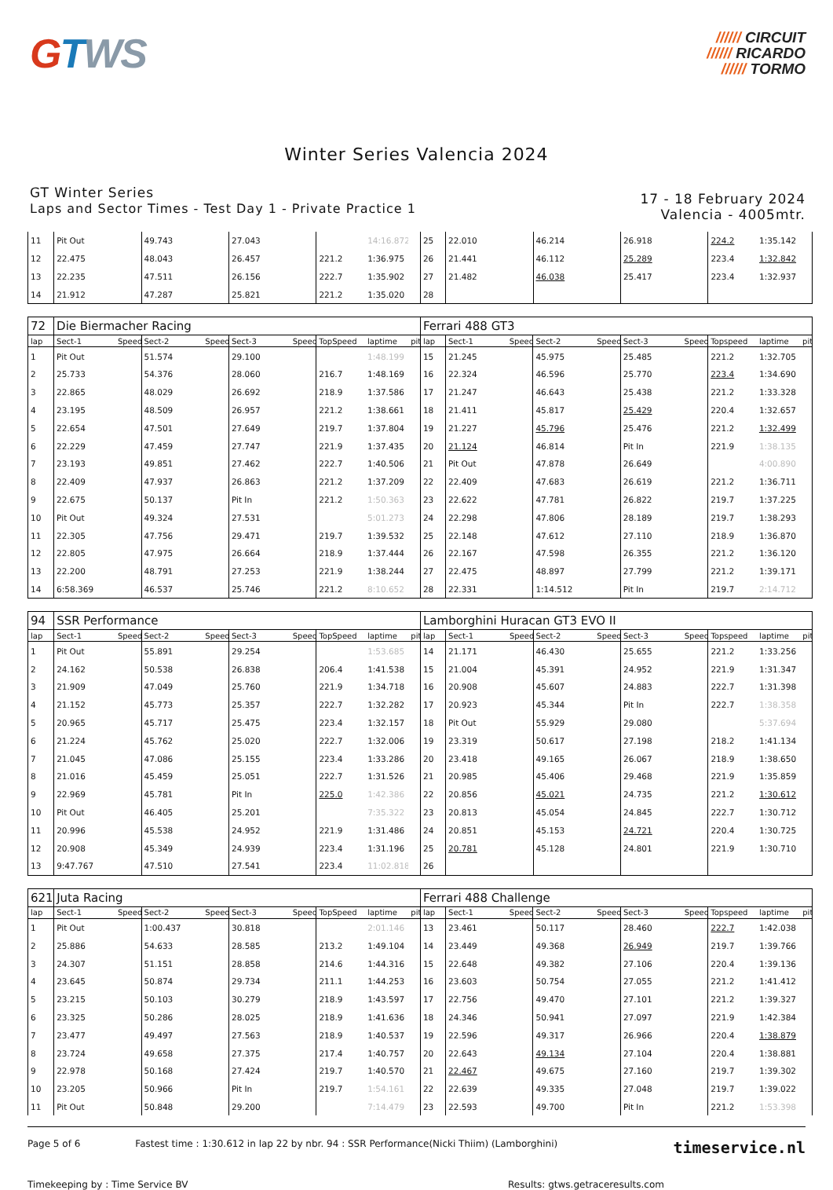GTWS
////// CIRCUIT
////// RICARDO
////// TORMO
Winter Series Valencia 2024
GT Winter Series
Laps and Sector Times - Test Day 1 - Private Practice 1
17 - 18 February 2024
Valencia - 4005mtr.
| 11 | Pit Out | | 49.743 | | 27.043 | | | 14:16.872 | | 25 | 22.010 | | 46.214 | | 26.918 | | 224.2 | 1:35.142 | |
| 12 | 22.475 | | 48.043 | | 26.457 | | 221.2 | 1:36.975 | | 26 | 21.441 | | 46.112 | | 25.289 | | 223.4 | 1:32.842 | |
| 13 | 22.235 | | 47.511 | | 26.156 | | 222.7 | 1:35.902 | | 27 | 21.482 | | 46.038 | | 25.417 | | 223.4 | 1:32.937 | |
| 14 | 21.912 | | 47.287 | | 25.821 | | 221.2 | 1:35.020 | | 28 | | | | | | | | | |
| 72 | Die Biermacher Racing | | | | | | | | | Ferrari 488 GT3 | | | | | | | | | |
| lap | Sect-1 | Speed | Sect-2 | Speed | Sect-3 | Speed | TopSpeed | laptime | pit | lap | Sect-1 | Speed | Sect-2 | Speed | Sect-3 | Speed | Topspeed | laptime | pit |
| 1 | Pit Out | | 51.574 | | 29.100 | | | 1:48.199 | | 15 | 21.245 | | 45.975 | | 25.485 | | 221.2 | 1:32.705 | |
| 2 | 25.733 | | 54.376 | | 28.060 | | 216.7 | 1:48.169 | | 16 | 22.324 | | 46.596 | | 25.770 | | 223.4 | 1:34.690 | |
| 3 | 22.865 | | 48.029 | | 26.692 | | 218.9 | 1:37.586 | | 17 | 21.247 | | 46.643 | | 25.438 | | 221.2 | 1:33.328 | |
| 4 | 23.195 | | 48.509 | | 26.957 | | 221.2 | 1:38.661 | | 18 | 21.411 | | 45.817 | | 25.429 | | 220.4 | 1:32.657 | |
| 5 | 22.654 | | 47.501 | | 27.649 | | 219.7 | 1:37.804 | | 19 | 21.227 | | 45.796 | | 25.476 | | 221.2 | 1:32.499 | |
| 6 | 22.229 | | 47.459 | | 27.747 | | 221.9 | 1:37.435 | | 20 | 21.124 | | 46.814 | | Pit In | | 221.9 | 1:38.135 | |
| 7 | 23.193 | | 49.851 | | 27.462 | | 222.7 | 1:40.506 | | 21 | Pit Out | | 47.878 | | 26.649 | | | 4:00.890 | |
| 8 | 22.409 | | 47.937 | | 26.863 | | 221.2 | 1:37.209 | | 22 | 22.409 | | 47.683 | | 26.619 | | 221.2 | 1:36.711 | |
| 9 | 22.675 | | 50.137 | | Pit In | | 221.2 | 1:50.363 | | 23 | 22.622 | | 47.781 | | 26.822 | | 219.7 | 1:37.225 | |
| 10 | Pit Out | | 49.324 | | 27.531 | | | 5:01.273 | | 24 | 22.298 | | 47.806 | | 28.189 | | 219.7 | 1:38.293 | |
| 11 | 22.305 | | 47.756 | | 29.471 | | 219.7 | 1:39.532 | | 25 | 22.148 | | 47.612 | | 27.110 | | 218.9 | 1:36.870 | |
| 12 | 22.805 | | 47.975 | | 26.664 | | 218.9 | 1:37.444 | | 26 | 22.167 | | 47.598 | | 26.355 | | 221.2 | 1:36.120 | |
| 13 | 22.200 | | 48.791 | | 27.253 | | 221.9 | 1:38.244 | | 27 | 22.475 | | 48.897 | | 27.799 | | 221.2 | 1:39.171 | |
| 14 | 6:58.369 | | 46.537 | | 25.746 | | 221.2 | 8:10.652 | | 28 | 22.331 | | 1:14.512 | | Pit In | | 219.7 | 2:14.712 | |
| 94 | SSR Performance | | | | | | | | | Lamborghini Huracan GT3 EVO II | | | | | | | | | |
| lap | Sect-1 | Speed | Sect-2 | Speed | Sect-3 | Speed | TopSpeed | laptime | pit | lap | Sect-1 | Speed | Sect-2 | Speed | Sect-3 | Speed | Topspeed | laptime | pit |
| 1 | Pit Out | | 55.891 | | 29.254 | | | 1:53.685 | | 14 | 21.171 | | 46.430 | | 25.655 | | 221.2 | 1:33.256 | |
| 2 | 24.162 | | 50.538 | | 26.838 | | 206.4 | 1:41.538 | | 15 | 21.004 | | 45.391 | | 24.952 | | 221.9 | 1:31.347 | |
| 3 | 21.909 | | 47.049 | | 25.760 | | 221.9 | 1:34.718 | | 16 | 20.908 | | 45.607 | | 24.883 | | 222.7 | 1:31.398 | |
| 4 | 21.152 | | 45.773 | | 25.357 | | 222.7 | 1:32.282 | | 17 | 20.923 | | 45.344 | | Pit In | | 222.7 | 1:38.358 | |
| 5 | 20.965 | | 45.717 | | 25.475 | | 223.4 | 1:32.157 | | 18 | Pit Out | | 55.929 | | 29.080 | | | 5:37.694 | |
| 6 | 21.224 | | 45.762 | | 25.020 | | 222.7 | 1:32.006 | | 19 | 23.319 | | 50.617 | | 27.198 | | 218.2 | 1:41.134 | |
| 7 | 21.045 | | 47.086 | | 25.155 | | 223.4 | 1:33.286 | | 20 | 23.418 | | 49.165 | | 26.067 | | 218.9 | 1:38.650 | |
| 8 | 21.016 | | 45.459 | | 25.051 | | 222.7 | 1:31.526 | | 21 | 20.985 | | 45.406 | | 29.468 | | 221.9 | 1:35.859 | |
| 9 | 22.969 | | 45.781 | | Pit In | | 225.0 | 1:42.386 | | 22 | 20.856 | | 45.021 | | 24.735 | | 221.2 | 1:30.612 | |
| 10 | Pit Out | | 46.405 | | 25.201 | | | 7:35.322 | | 23 | 20.813 | | 45.054 | | 24.845 | | 222.7 | 1:30.712 | |
| 11 | 20.996 | | 45.538 | | 24.952 | | 221.9 | 1:31.486 | | 24 | 20.851 | | 45.153 | | 24.721 | | 220.4 | 1:30.725 | |
| 12 | 20.908 | | 45.349 | | 24.939 | | 223.4 | 1:31.196 | | 25 | 20.781 | | 45.128 | | 24.801 | | 221.9 | 1:30.710 | |
| 13 | 9:47.767 | | 47.510 | | 27.541 | | 223.4 | 11:02.818 | | 26 | | | | | | | | | |
| 621 | Juta Racing | | | | | | | | | Ferrari 488 Challenge | | | | | | | | | |
| lap | Sect-1 | Speed | Sect-2 | Speed | Sect-3 | Speed | TopSpeed | laptime | pit | lap | Sect-1 | Speed | Sect-2 | Speed | Sect-3 | Speed | Topspeed | laptime | pit |
| 1 | Pit Out | | 1:00.437 | | 30.818 | | | 2:01.146 | | 13 | 23.461 | | 50.117 | | 28.460 | | 222.7 | 1:42.038 | |
| 2 | 25.886 | | 54.633 | | 28.585 | | 213.2 | 1:49.104 | | 14 | 23.449 | | 49.368 | | 26.949 | | 219.7 | 1:39.766 | |
| 3 | 24.307 | | 51.151 | | 28.858 | | 214.6 | 1:44.316 | | 15 | 22.648 | | 49.382 | | 27.106 | | 220.4 | 1:39.136 | |
| 4 | 23.645 | | 50.874 | | 29.734 | | 211.1 | 1:44.253 | | 16 | 23.603 | | 50.754 | | 27.055 | | 221.2 | 1:41.412 | |
| 5 | 23.215 | | 50.103 | | 30.279 | | 218.9 | 1:43.597 | | 17 | 22.756 | | 49.470 | | 27.101 | | 221.2 | 1:39.327 | |
| 6 | 23.325 | | 50.286 | | 28.025 | | 218.9 | 1:41.636 | | 18 | 24.346 | | 50.941 | | 27.097 | | 221.9 | 1:42.384 | |
| 7 | 23.477 | | 49.497 | | 27.563 | | 218.9 | 1:40.537 | | 19 | 22.596 | | 49.317 | | 26.966 | | 220.4 | 1:38.879 | |
| 8 | 23.724 | | 49.658 | | 27.375 | | 217.4 | 1:40.757 | | 20 | 22.643 | | 49.134 | | 27.104 | | 220.4 | 1:38.881 | |
| 9 | 22.978 | | 50.168 | | 27.424 | | 219.7 | 1:40.570 | | 21 | 22.467 | | 49.675 | | 27.160 | | 219.7 | 1:39.302 | |
| 10 | 23.205 | | 50.966 | | Pit In | | 219.7 | 1:54.161 | | 22 | 22.639 | | 49.335 | | 27.048 | | 219.7 | 1:39.022 | |
| 11 | Pit Out | | 50.848 | | 29.200 | | | 7:14.479 | | 23 | 22.593 | | 49.700 | | Pit In | | 221.2 | 1:53.398 | |
Page 5 of 6 Fastest time : 1:30.612 in lap 22 by nbr. 94 : SSR Performance(Nicki Thiim) (Lamborghini) timeservice.nl
Timekeeping by : Time Service BV Results: gtws.getraceresults.com